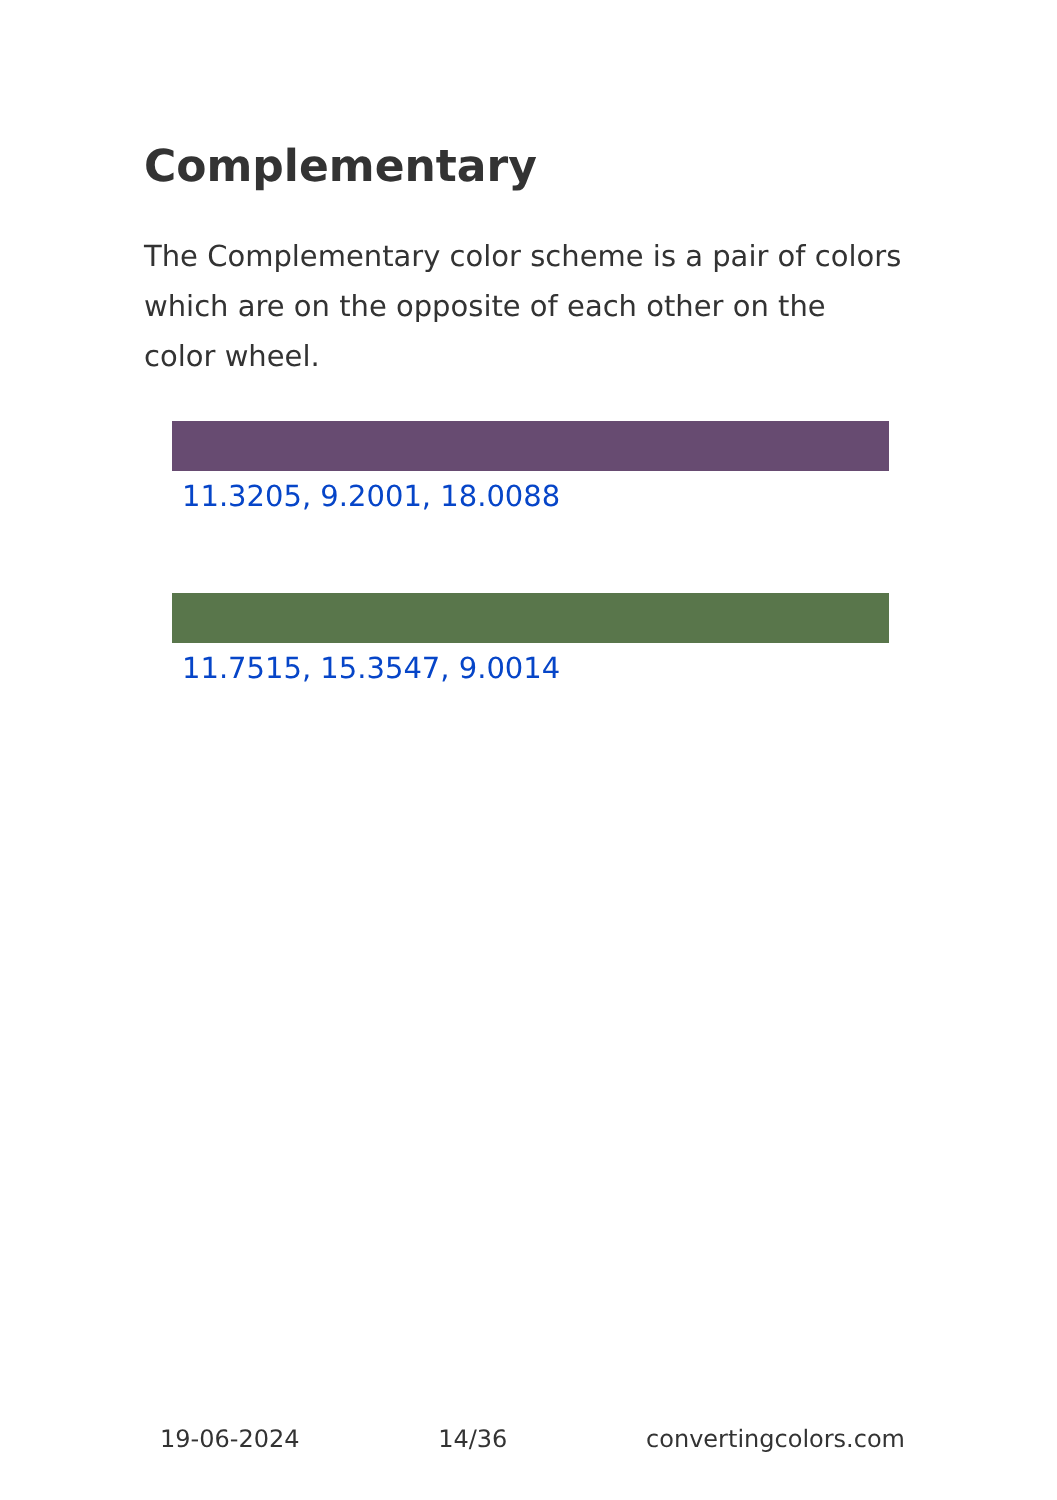Complementary
The Complementary color scheme is a pair of colors which are on the opposite of each other on the color wheel.
11.3205, 9.2001, 18.0088
11.7515, 15.3547, 9.0014
19-06-2024 14/36 convertingcolors.com